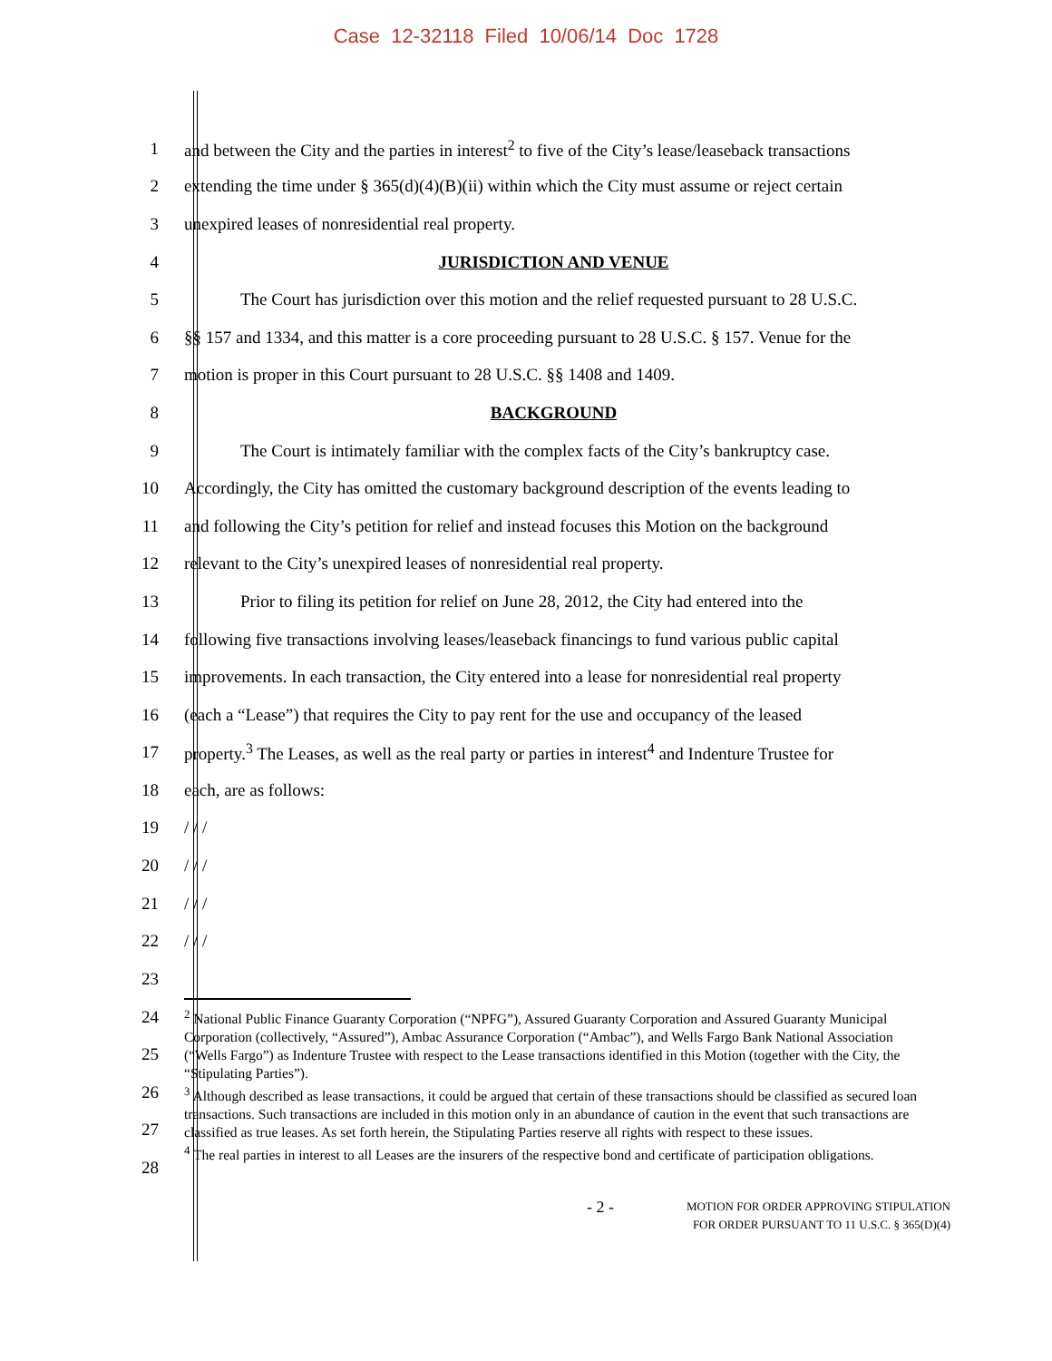Case 12-32118 Filed 10/06/14 Doc 1728
1
and between the City and the parties in interest<sup>2</sup> to five of the City’s lease/leaseback transactions
2
extending the time under § 365(d)(4)(B)(ii) within which the City must assume or reject certain
3 unexpired leases of nonresidential real property.
4 JURISDICTION AND VENUE
5
The Court has jurisdiction over this motion and the relief requested pursuant to 28 U.S.C.
6
§§ 157 and 1334, and this matter is a core proceeding pursuant to 28 U.S.C. § 157. Venue for the
7 motion is proper in this Court pursuant to 28 U.S.C. §§ 1408 and 1409.
8 BACKGROUND
9
The Court is intimately familiar with the complex facts of the City’s bankruptcy case.
10
Accordingly, the City has omitted the customary background description of the events leading to
11
and following the City’s petition for relief and instead focuses this Motion on the background
12
relevant to the City’s unexpired leases of nonresidential real property.
13
Prior to filing its petition for relief on June 28, 2012, the City had entered into the
14
following five transactions involving leases/leaseback financings to fund various public capital
15
improvements. In each transaction, the City entered into a lease for nonresidential real property
16
(each a “Lease”) that requires the City to pay rent for the use and occupancy of the leased
17
property.<sup>3</sup> The Leases, as well as the real party or parties in interest<sup>4</sup> and Indenture Trustee for
18 each, are as follows:
19 / / /
20 / / /
21 / / /
22 / / /
23
24
25
26
27
28
<sup>2</sup> National Public Finance Guaranty Corporation (“NPFG”), Assured Guaranty Corporation and Assured Guaranty Municipal Corporation (collectively, “Assured”), Ambac Assurance Corporation (“Ambac”), and Wells Fargo Bank National Association (“Wells Fargo”) as Indenture Trustee with respect to the Lease transactions identified in this Motion (together with the City, the “Stipulating Parties”).
<sup>3</sup> Although described as lease transactions, it could be argued that certain of these transactions should be classified as secured loan transactions. Such transactions are included in this motion only in an abundance of caution in the event that such transactions are classified as true leases. As set forth herein, the Stipulating Parties reserve all rights with respect to these issues.
<sup>4</sup> The real parties in interest to all Leases are the insurers of the respective bond and certificate of participation obligations.
- 2 -
MOTION FOR ORDER APPROVING STIPULATION
FOR ORDER PURSUANT TO 11 U.S.C. § 365(D)(4)